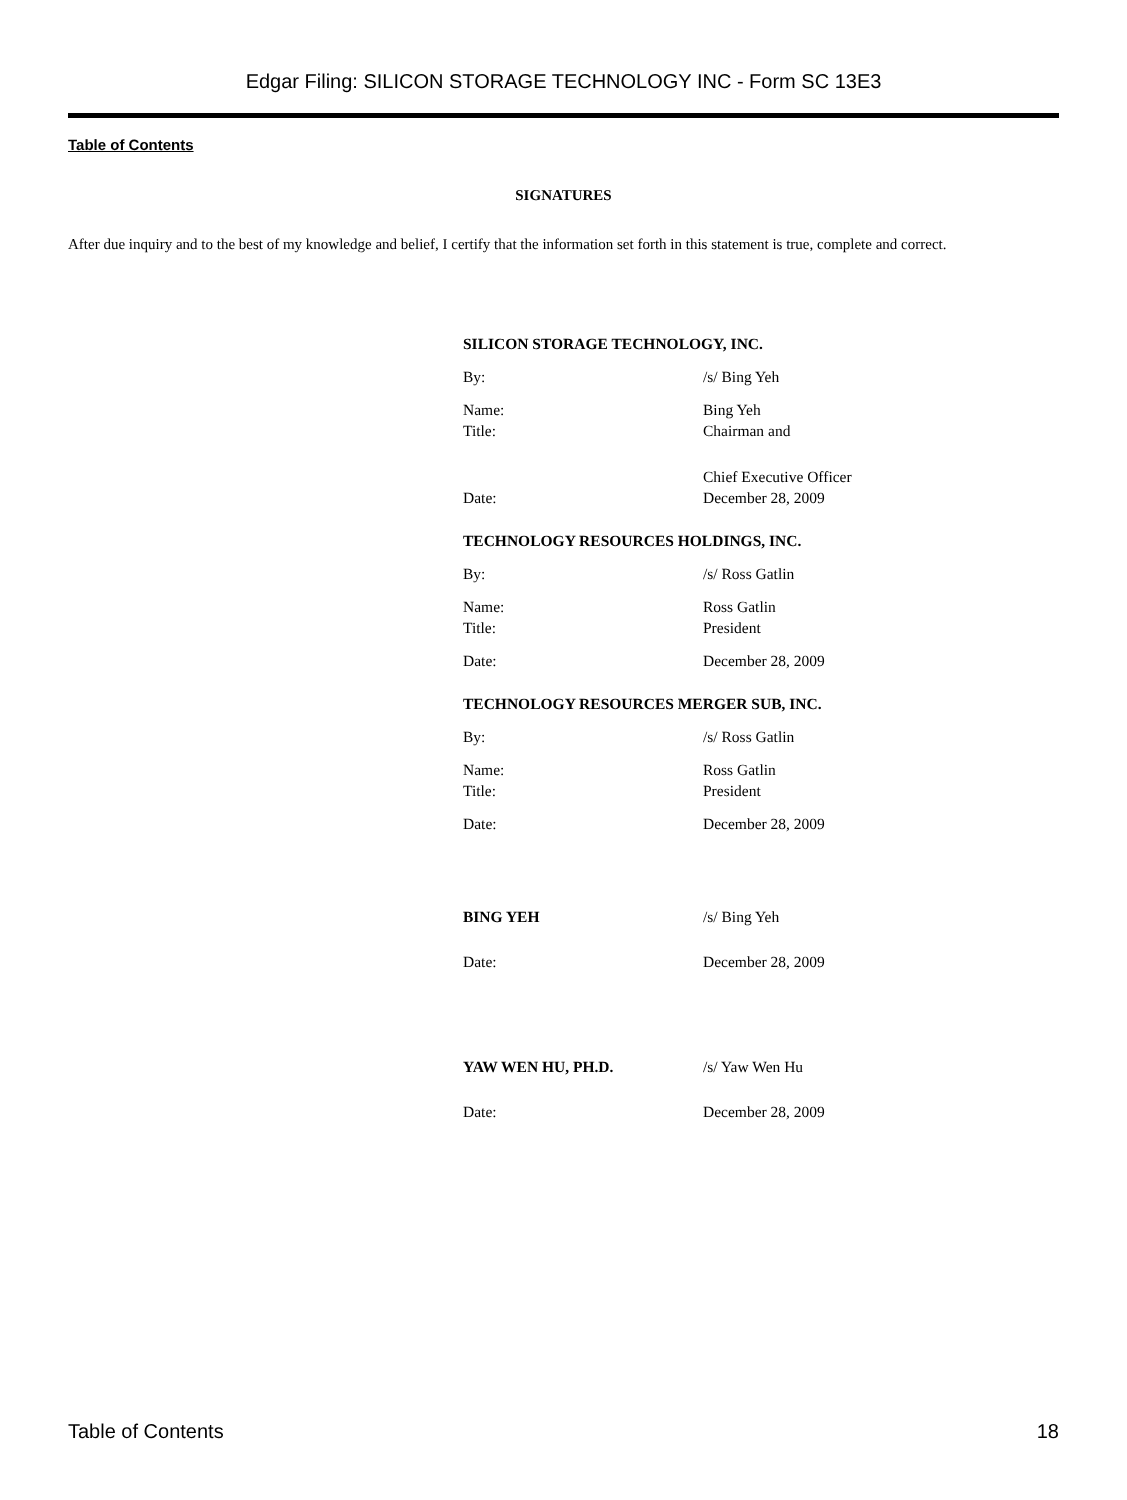Edgar Filing: SILICON STORAGE TECHNOLOGY INC - Form SC 13E3
Table of Contents
SIGNATURES
After due inquiry and to the best of my knowledge and belief, I certify that the information set forth in this statement is true, complete and correct.
| SILICON STORAGE TECHNOLOGY, INC. | |
| By: | /s/ Bing Yeh |
| Name: | Bing Yeh |
| Title: | Chairman and |
| | Chief Executive Officer |
| Date: | December 28, 2009 |
| TECHNOLOGY RESOURCES HOLDINGS, INC. | |
| By: | /s/ Ross Gatlin |
| Name: | Ross Gatlin |
| Title: | President |
| Date: | December 28, 2009 |
| TECHNOLOGY RESOURCES MERGER SUB, INC. | |
| By: | /s/ Ross Gatlin |
| Name: | Ross Gatlin |
| Title: | President |
| Date: | December 28, 2009 |
| BING YEH | /s/ Bing Yeh |
| Date: | December 28, 2009 |
| YAW WEN HU, PH.D. | /s/ Yaw Wen Hu |
| Date: | December 28, 2009 |
Table of Contents 18